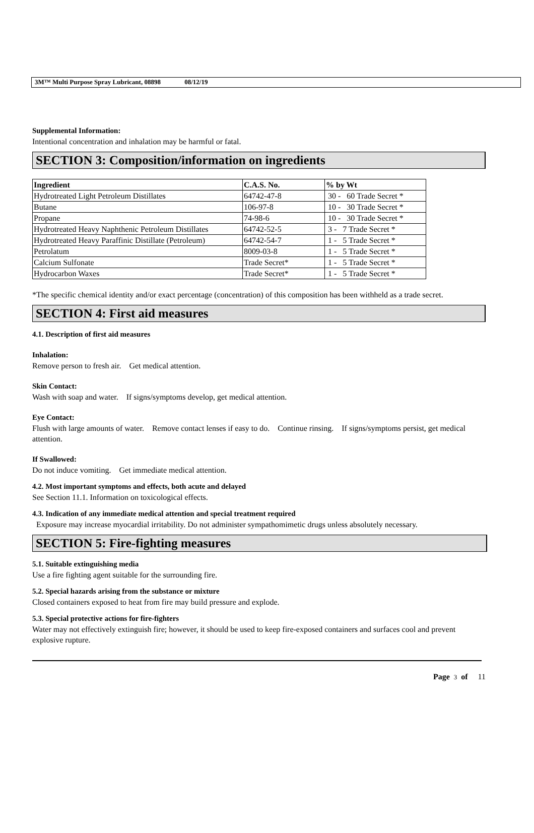3M™ Multi Purpose Spray Lubricant, 08898 08/12/19
Supplemental Information:
Intentional concentration and inhalation may be harmful or fatal.
SECTION 3: Composition/information on ingredients
| Ingredient | C.A.S. No. | % by Wt |
| --- | --- | --- |
| Hydrotreated Light Petroleum Distillates | 64742-47-8 | 30 - 60 Trade Secret * |
| Butane | 106-97-8 | 10 - 30 Trade Secret * |
| Propane | 74-98-6 | 10 - 30 Trade Secret * |
| Hydrotreated Heavy Naphthenic Petroleum Distillates | 64742-52-5 | 3 - 7 Trade Secret * |
| Hydrotreated Heavy Paraffinic Distillate (Petroleum) | 64742-54-7 | 1 - 5 Trade Secret * |
| Petrolatum | 8009-03-8 | 1 - 5 Trade Secret * |
| Calcium Sulfonate | Trade Secret* | 1 - 5 Trade Secret * |
| Hydrocarbon Waxes | Trade Secret* | 1 - 5 Trade Secret * |
*The specific chemical identity and/or exact percentage (concentration) of this composition has been withheld as a trade secret.
SECTION 4: First aid measures
4.1. Description of first aid measures
Inhalation:
Remove person to fresh air. Get medical attention.
Skin Contact:
Wash with soap and water. If signs/symptoms develop, get medical attention.
Eye Contact:
Flush with large amounts of water. Remove contact lenses if easy to do. Continue rinsing. If signs/symptoms persist, get medical attention.
If Swallowed:
Do not induce vomiting. Get immediate medical attention.
4.2. Most important symptoms and effects, both acute and delayed
See Section 11.1. Information on toxicological effects.
4.3. Indication of any immediate medical attention and special treatment required
Exposure may increase myocardial irritability. Do not administer sympathomimetic drugs unless absolutely necessary.
SECTION 5: Fire-fighting measures
5.1. Suitable extinguishing media
Use a fire fighting agent suitable for the surrounding fire.
5.2. Special hazards arising from the substance or mixture
Closed containers exposed to heat from fire may build pressure and explode.
5.3. Special protective actions for fire-fighters
Water may not effectively extinguish fire; however, it should be used to keep fire-exposed containers and surfaces cool and prevent explosive rupture.
Page 3 of 11